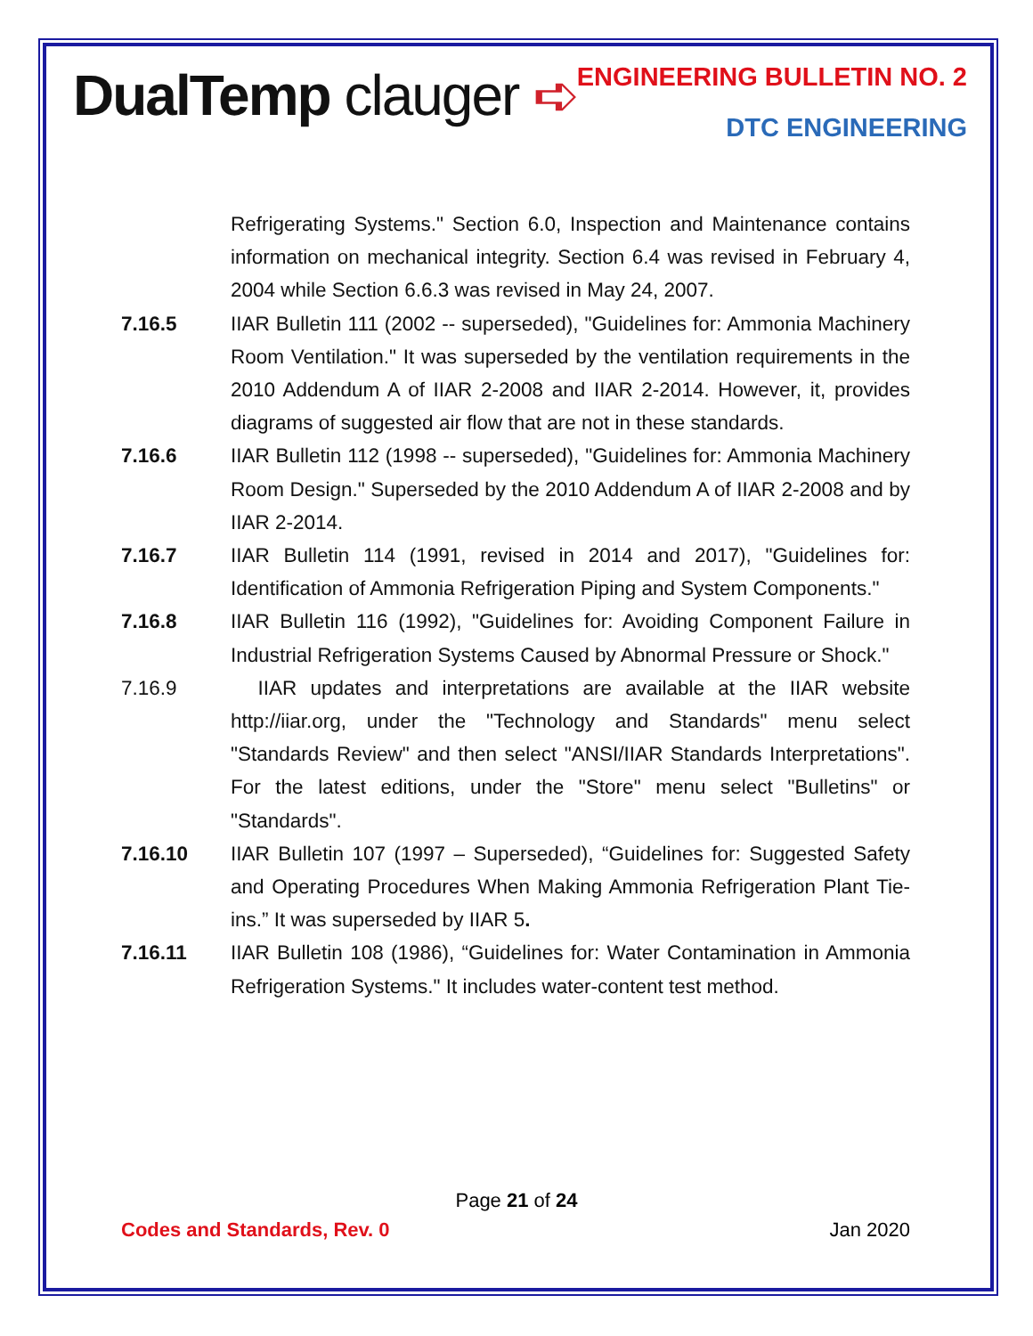DualTemp clauger ➪ ENGINEERING BULLETIN NO. 2
DTC ENGINEERING
Refrigerating Systems." Section 6.0, Inspection and Maintenance contains information on mechanical integrity. Section 6.4 was revised in February 4, 2004 while Section 6.6.3 was revised in May 24, 2007.
7.16.5 IIAR Bulletin 111 (2002 -- superseded), "Guidelines for: Ammonia Machinery Room Ventilation." It was superseded by the ventilation requirements in the 2010 Addendum A of IIAR 2-2008 and IIAR 2-2014. However, it, provides diagrams of suggested air flow that are not in these standards.
7.16.6 IIAR Bulletin 112 (1998 -- superseded), "Guidelines for: Ammonia Machinery Room Design." Superseded by the 2010 Addendum A of IIAR 2-2008 and by IIAR 2-2014.
7.16.7 IIAR Bulletin 114 (1991, revised in 2014 and 2017), "Guidelines for: Identification of Ammonia Refrigeration Piping and System Components."
7.16.8 IIAR Bulletin 116 (1992), "Guidelines for: Avoiding Component Failure in Industrial Refrigeration Systems Caused by Abnormal Pressure or Shock."
7.16.9 IIAR updates and interpretations are available at the IIAR website http://iiar.org, under the "Technology and Standards" menu select "Standards Review" and then select "ANSI/IIAR Standards Interpretations". For the latest editions, under the "Store" menu select "Bulletins" or "Standards".
7.16.10 IIAR Bulletin 107 (1997 – Superseded), “Guidelines for: Suggested Safety and Operating Procedures When Making Ammonia Refrigeration Plant Tie-ins.” It was superseded by IIAR 5.
7.16.11 IIAR Bulletin 108 (1986), “Guidelines for: Water Contamination in Ammonia Refrigeration Systems." It includes water-content test method.
Page 21 of 24
Codes and Standards, Rev. 0 Jan 2020